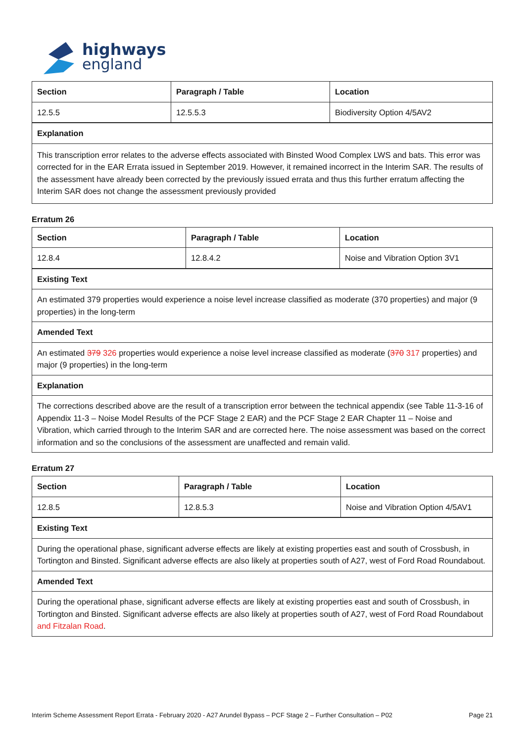highways
england
| Section | Paragraph / Table | Location |
| --- | --- | --- |
| 12.5.5 | 12.5.5.3 | Biodiversity Option 4/5AV2 |
| Explanation | | |
| This transcription error relates to the adverse effects associated with Binsted Wood Complex LWS and bats. This error was corrected for in the EAR Errata issued in September 2019. However, it remained incorrect in the Interim SAR. The results of the assessment have already been corrected by the previously issued errata and thus this further erratum affecting the Interim SAR does not change the assessment previously provided | | |
Erratum 26
| Section | Paragraph / Table | Location |
| --- | --- | --- |
| 12.8.4 | 12.8.4.2 | Noise and Vibration Option 3V1 |
| Existing Text | | |
| An estimated 379 properties would experience a noise level increase classified as moderate (370 properties) and major (9 properties) in the long-term | | |
| Amended Text | | |
| An estimated 379 326 properties would experience a noise level increase classified as moderate ( 370 317 properties) and major (9 properties) in the long-term | | |
| Explanation | | |
| The corrections described above are the result of a transcription error between the technical appendix (see Table 11-3-16 of Appendix 11-3 – Noise Model Results of the PCF Stage 2 EAR) and the PCF Stage 2 EAR Chapter 11 – Noise and Vibration, which carried through to the Interim SAR and are corrected here. The noise assessment was based on the correct information and so the conclusions of the assessment are unaffected and remain valid. | | |
Erratum 27
| Section | Paragraph / Table | Location |
| --- | --- | --- |
| 12.8.5 | 12.8.5.3 | Noise and Vibration Option 4/5AV1 |
| Existing Text | | |
| During the operational phase, significant adverse effects are likely at existing properties east and south of Crossbush, in Tortington and Binsted. Significant adverse effects are also likely at properties south of A27, west of Ford Road Roundabout. | | |
| Amended Text | | |
| During the operational phase, significant adverse effects are likely at existing properties east and south of Crossbush, in Tortington and Binsted. Significant adverse effects are also likely at properties south of A27, west of Ford Road Roundabout and Fitzalan Road . | | |
Interim Scheme Assessment Report Errata - February 2020 - A27 Arundel Bypass – PCF Stage 2 – Further Consultation – P02 Page 21